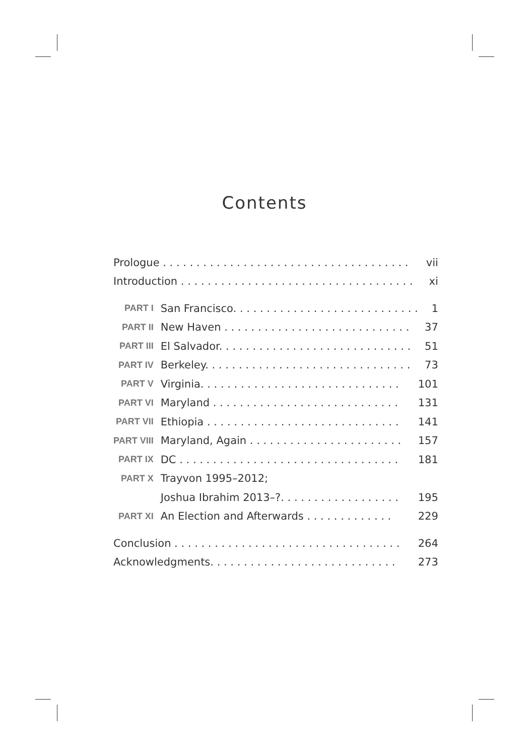Contents
| Prologue . . . . . . . . . . . . . . . . . . . . . . . . . . . . . . . . . . . . . | | vii |
| Introduction . . . . . . . . . . . . . . . . . . . . . . . . . . . . . . . . . . . | | xi |
| PART I | San Francisco. . . . . . . . . . . . . . . . . . . . . . . . . . . . | 1 |
| PART II | New Haven . . . . . . . . . . . . . . . . . . . . . . . . . . . . | 37 |
| PART III | El Salvador. . . . . . . . . . . . . . . . . . . . . . . . . . . . . | 51 |
| PART IV | Berkeley. . . . . . . . . . . . . . . . . . . . . . . . . . . . . . . | 73 |
| PART V | Virginia. . . . . . . . . . . . . . . . . . . . . . . . . . . . . . | 101 |
| PART VI | Maryland . . . . . . . . . . . . . . . . . . . . . . . . . . . . | 131 |
| PART VII | Ethiopia . . . . . . . . . . . . . . . . . . . . . . . . . . . . . | 141 |
| PART VIII | Maryland, Again . . . . . . . . . . . . . . . . . . . . . . . | 157 |
| PART IX | DC . . . . . . . . . . . . . . . . . . . . . . . . . . . . . . . . . | 181 |
| PART X | Trayvon 1995–2012; | |
| | Joshua Ibrahim 2013–?. . . . . . . . . . . . . . . . . . | 195 |
| PART XI | An Election and Afterwards . . . . . . . . . . . . . | 229 |
| Conclusion . . . . . . . . . . . . . . . . . . . . . . . . . . . . . . . . . . | | 264 |
| Acknowledgments. . . . . . . . . . . . . . . . . . . . . . . . . . . . | | 273 |